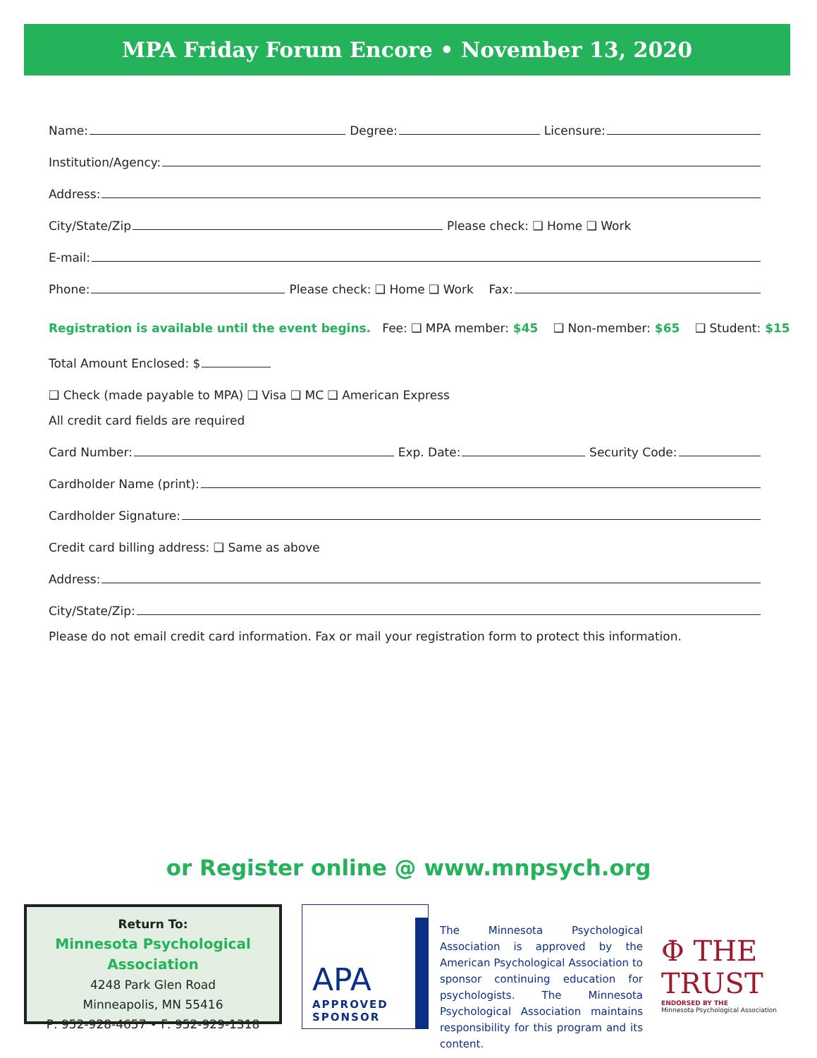MPA Friday Forum Encore • November 13, 2020
Name: Degree: Licensure:
Institution/Agency:
Address:
City/State/Zip Please check: ❑ Home ❑ Work
E-mail:
Phone: Please check: ❑ Home ❑ Work Fax:
Registration is available until the event begins. Fee: ❑ MPA member: $45 ❑ Non-member: $65 ❑ Student: $15
Total Amount Enclosed: $
❑ Check (made payable to MPA) ❑ Visa ❑ MC ❑ American Express
All credit card fields are required
Card Number: Exp. Date: Security Code:
Cardholder Name (print):
Cardholder Signature:
Credit card billing address: ❑ Same as above
Address:
City/State/Zip:
Please do not email credit card information. Fax or mail your registration form to protect this information.
or Register online @ www.mnpsych.org
Return To:
Minnesota Psychological Association
4248 Park Glen Road
Minneapolis, MN 55416
P: 952-928-4657 • F: 952-929-1318
APA
APPROVED
SPONSOR
The Minnesota Psychological Association is approved by the American Psychological Association to sponsor continuing education for psychologists. The Minnesota Psychological Association maintains responsibility for this program and its content.
Φ THE TRUST
ENDORSED BY THE
Minnesota Psychological Association